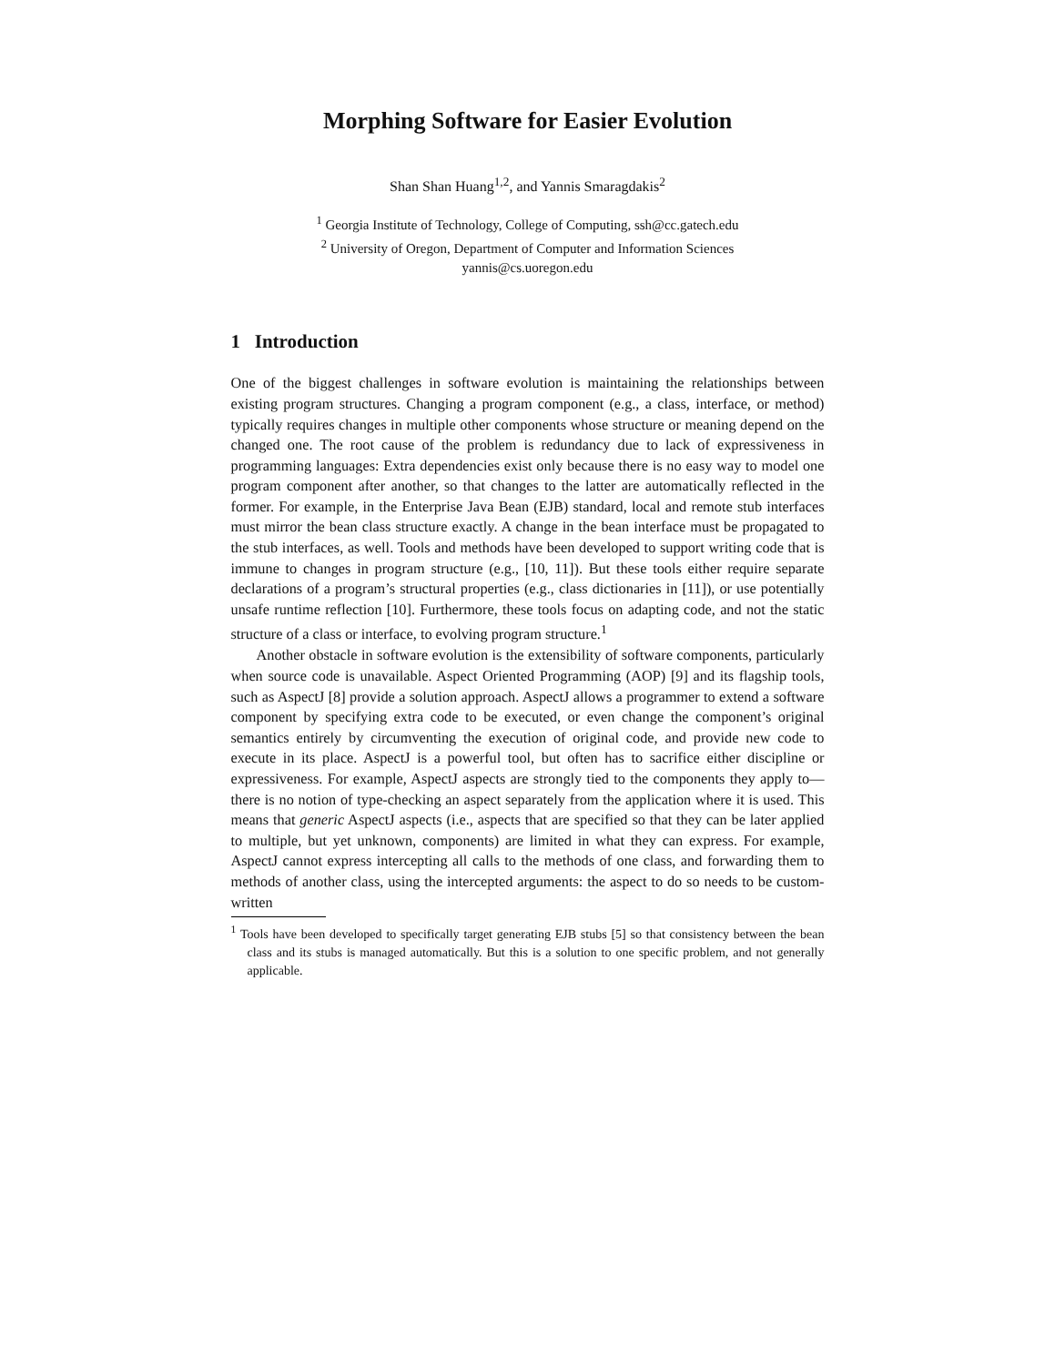Morphing Software for Easier Evolution
Shan Shan Huang<sup>1,2</sup>, and Yannis Smaragdakis<sup>2</sup>
<sup>1</sup> Georgia Institute of Technology, College of Computing, ssh@cc.gatech.edu
<sup>2</sup> University of Oregon, Department of Computer and Information Sciences
yannis@cs.uoregon.edu
1 Introduction
One of the biggest challenges in software evolution is maintaining the relationships between existing program structures. Changing a program component (e.g., a class, interface, or method) typically requires changes in multiple other components whose structure or meaning depend on the changed one. The root cause of the problem is redundancy due to lack of expressiveness in programming languages: Extra dependencies exist only because there is no easy way to model one program component after another, so that changes to the latter are automatically reflected in the former. For example, in the Enterprise Java Bean (EJB) standard, local and remote stub interfaces must mirror the bean class structure exactly. A change in the bean interface must be propagated to the stub interfaces, as well. Tools and methods have been developed to support writing code that is immune to changes in program structure (e.g., [10, 11]). But these tools either require separate declarations of a program’s structural properties (e.g., class dictionaries in [11]), or use potentially unsafe runtime reflection [10]. Furthermore, these tools focus on adapting code, and not the static structure of a class or interface, to evolving program structure.<sup>1</sup>
Another obstacle in software evolution is the extensibility of software components, particularly when source code is unavailable. Aspect Oriented Programming (AOP) [9] and its flagship tools, such as AspectJ [8] provide a solution approach. AspectJ allows a programmer to extend a software component by specifying extra code to be executed, or even change the component’s original semantics entirely by circumventing the execution of original code, and provide new code to execute in its place. AspectJ is a powerful tool, but often has to sacrifice either discipline or expressiveness. For example, AspectJ aspects are strongly tied to the components they apply to—there is no notion of type-checking an aspect separately from the application where it is used. This means that generic AspectJ aspects (i.e., aspects that are specified so that they can be later applied to multiple, but yet unknown, components) are limited in what they can express. For example, AspectJ cannot express intercepting all calls to the methods of one class, and forwarding them to methods of another class, using the intercepted arguments: the aspect to do so needs to be custom-written
<sup>1</sup> Tools have been developed to specifically target generating EJB stubs [5] so that consistency between the bean class and its stubs is managed automatically. But this is a solution to one specific problem, and not generally applicable.